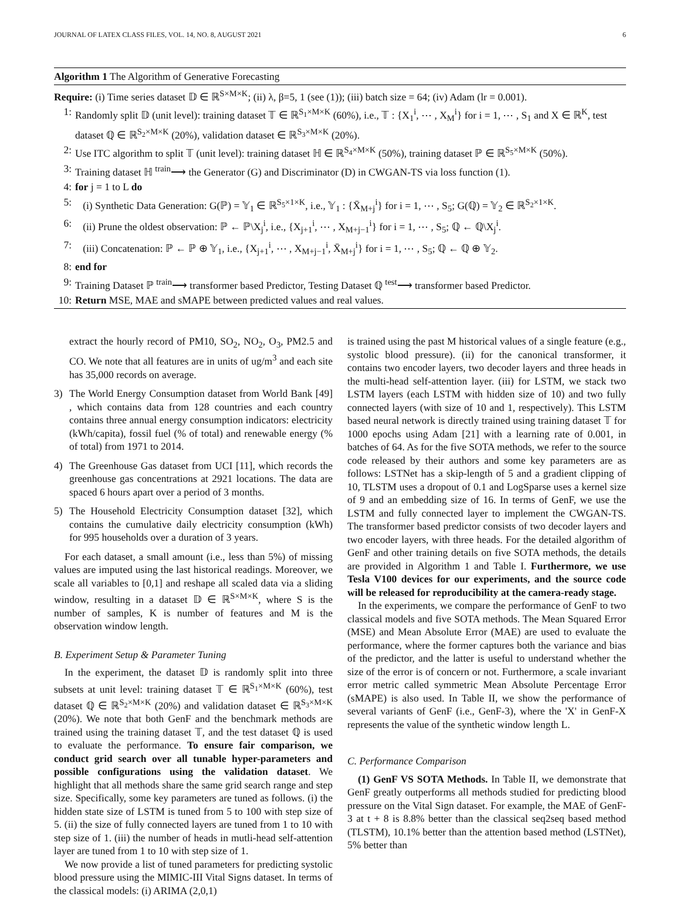JOURNAL OF LATEX CLASS FILES, VOL. 14, NO. 8, AUGUST 2021 6
Algorithm 1 The Algorithm of Generative Forecasting
Require: (i) Time series dataset 𝔻 ∈ ℝ<sup>S×M×K</sup>; (ii) λ, β=5, 1 (see (1)); (iii) batch size = 64; (iv) Adam (lr = 0.001).
1: Randomly split 𝔻 (unit level): training dataset 𝕋 ∈ ℝ<sup>S<sub>1</sub>×M×K</sup> (60%), i.e., 𝕋 : {X<sub>1</sub><sup>i</sup>, ⋯ , X<sub>M</sub><sup>i</sup>} for i = 1, ⋯ , S<sub>1</sub> and X ∈ ℝ<sup>K</sup>, test dataset ℚ ∈ ℝ<sup>S<sub>2</sub>×M×K</sup> (20%), validation dataset ∈ ℝ<sup>S<sub>3</sub>×M×K</sup> (20%).
2: Use ITC algorithm to split 𝕋 (unit level): training dataset ℍ ∈ ℝ<sup>S<sub>4</sub>×M×K</sup> (50%), training dataset ℙ ∈ ℝ<sup>S<sub>5</sub>×M×K</sup> (50%).
3: Training dataset ℍ <sup>train</sup>⟶ the Generator (G) and Discriminator (D) in CWGAN-TS via loss function (1).
4: for j = 1 to L do
5: (i) Synthetic Data Generation: G(ℙ) = 𝕐<sub>1</sub> ∈ ℝ<sup>S<sub>5</sub>×1×K</sup>, i.e., 𝕐<sub>1</sub> : {X̄<sub>M+j</sub><sup>i</sup>} for i = 1, ⋯ , S<sub>5</sub>; G(ℚ) = 𝕐<sub>2</sub> ∈ ℝ<sup>S<sub>2</sub>×1×K</sup>.
6: (ii) Prune the oldest observation: ℙ ← ℙ\X<sub>j</sub><sup>i</sup>, i.e., {X<sub>j+1</sub><sup>i</sup>, ⋯ , X<sub>M+j−1</sub><sup>i</sup>} for i = 1, ⋯ , S<sub>5</sub>; ℚ ← ℚ\X<sub>j</sub><sup>i</sup>.
7: (iii) Concatenation: ℙ ← ℙ ⊕ 𝕐<sub>1</sub>, i.e., {X<sub>j+1</sub><sup>i</sup>, ⋯ , X<sub>M+j−1</sub><sup>i</sup>, X̄<sub>M+j</sub><sup>i</sup>} for i = 1, ⋯ , S<sub>5</sub>; ℚ ← ℚ ⊕ 𝕐<sub>2</sub>.
8: end for
9: Training Dataset ℙ <sup>train</sup>⟶ transformer based Predictor, Testing Dataset ℚ <sup>test</sup>⟶ transformer based Predictor.
10: Return MSE, MAE and sMAPE between predicted values and real values.
extract the hourly record of PM10, SO<sub>2</sub>, NO<sub>2</sub>, O<sub>3</sub>, PM2.5 and CO. We note that all features are in units of ug/m<sup>3</sup> and each site has 35,000 records on average.
3) The World Energy Consumption dataset from World Bank [49] , which contains data from 128 countries and each country contains three annual energy consumption indicators: electricity (kWh/capita), fossil fuel (% of total) and renewable energy (% of total) from 1971 to 2014.
4) The Greenhouse Gas dataset from UCI [11], which records the greenhouse gas concentrations at 2921 locations. The data are spaced 6 hours apart over a period of 3 months.
5) The Household Electricity Consumption dataset [32], which contains the cumulative daily electricity consumption (kWh) for 995 households over a duration of 3 years.
For each dataset, a small amount (i.e., less than 5%) of missing values are imputed using the last historical readings. Moreover, we scale all variables to [0,1] and reshape all scaled data via a sliding window, resulting in a dataset 𝔻 ∈ ℝ<sup>S×M×K</sup>, where S is the number of samples, K is number of features and M is the observation window length.
B. Experiment Setup & Parameter Tuning
In the experiment, the dataset 𝔻 is randomly split into three subsets at unit level: training dataset 𝕋 ∈ ℝ<sup>S<sub>1</sub>×M×K</sup> (60%), test dataset ℚ ∈ ℝ<sup>S<sub>2</sub>×M×K</sup> (20%) and validation dataset ∈ ℝ<sup>S<sub>3</sub>×M×K</sup> (20%). We note that both GenF and the benchmark methods are trained using the training dataset 𝕋, and the test dataset ℚ is used to evaluate the performance. To ensure fair comparison, we conduct grid search over all tunable hyper-parameters and possible configurations using the validation dataset. We highlight that all methods share the same grid search range and step size. Specifically, some key parameters are tuned as follows. (i) the hidden state size of LSTM is tuned from 5 to 100 with step size of 5. (ii) the size of fully connected layers are tuned from 1 to 10 with step size of 1. (iii) the number of heads in mutli-head self-attention layer are tuned from 1 to 10 with step size of 1.
We now provide a list of tuned parameters for predicting systolic blood pressure using the MIMIC-III Vital Signs dataset. In terms of the classical models: (i) ARIMA (2,0,1)
is trained using the past M historical values of a single feature (e.g., systolic blood pressure). (ii) for the canonical transformer, it contains two encoder layers, two decoder layers and three heads in the multi-head self-attention layer. (iii) for LSTM, we stack two LSTM layers (each LSTM with hidden size of 10) and two fully connected layers (with size of 10 and 1, respectively). This LSTM based neural network is directly trained using training dataset 𝕋 for 1000 epochs using Adam [21] with a learning rate of 0.001, in batches of 64. As for the five SOTA methods, we refer to the source code released by their authors and some key parameters are as follows: LSTNet has a skip-length of 5 and a gradient clipping of 10, TLSTM uses a dropout of 0.1 and LogSparse uses a kernel size of 9 and an embedding size of 16. In terms of GenF, we use the LSTM and fully connected layer to implement the CWGAN-TS. The transformer based predictor consists of two decoder layers and two encoder layers, with three heads. For the detailed algorithm of GenF and other training details on five SOTA methods, the details are provided in Algorithm 1 and Table I. Furthermore, we use Tesla V100 devices for our experiments, and the source code will be released for reproducibility at the camera-ready stage.
In the experiments, we compare the performance of GenF to two classical models and five SOTA methods. The Mean Squared Error (MSE) and Mean Absolute Error (MAE) are used to evaluate the performance, where the former captures both the variance and bias of the predictor, and the latter is useful to understand whether the size of the error is of concern or not. Furthermore, a scale invariant error metric called symmetric Mean Absolute Percentage Error (sMAPE) is also used. In Table II, we show the performance of several variants of GenF (i.e., GenF-3), where the 'X' in GenF-X represents the value of the synthetic window length L.
C. Performance Comparison
(1) GenF VS SOTA Methods. In Table II, we demonstrate that GenF greatly outperforms all methods studied for predicting blood pressure on the Vital Sign dataset. For example, the MAE of GenF-3 at t + 8 is 8.8% better than the classical seq2seq based method (TLSTM), 10.1% better than the attention based method (LSTNet), 5% better than